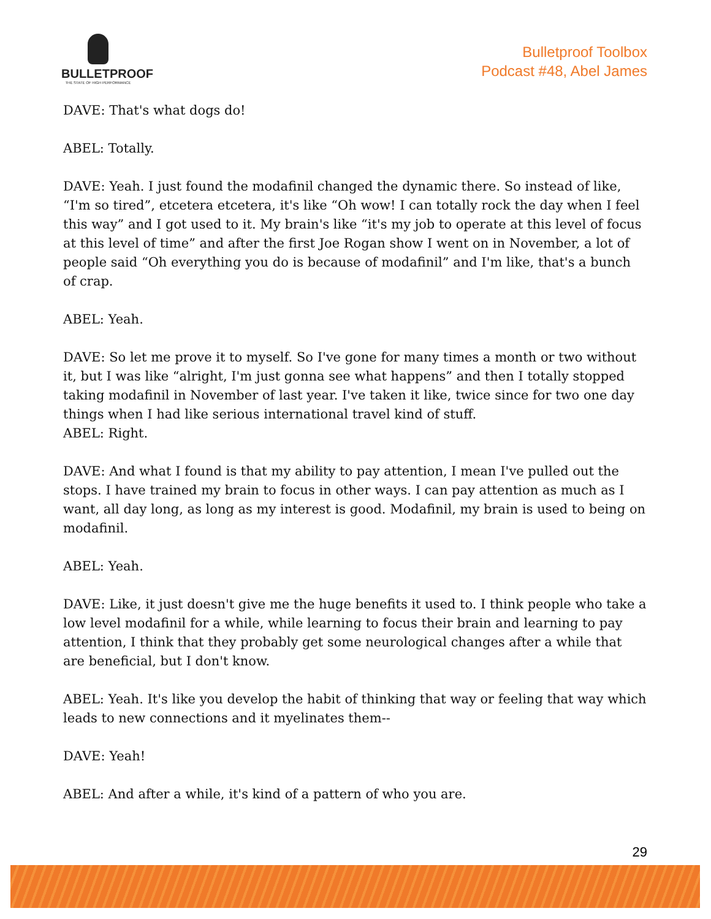BULLETPROOF
THE STATE OF HIGH PERFORMANCE
Bulletproof Toolbox
Podcast #48, Abel James
DAVE: That's what dogs do!
ABEL: Totally.
DAVE: Yeah. I just found the modafinil changed the dynamic there. So instead of like, “I'm so tired”, etcetera etcetera, it's like “Oh wow! I can totally rock the day when I feel this way” and I got used to it. My brain's like “it's my job to operate at this level of focus at this level of time” and after the first Joe Rogan show I went on in November, a lot of people said “Oh everything you do is because of modafinil” and I'm like, that's a bunch of crap.
ABEL: Yeah.
DAVE: So let me prove it to myself. So I've gone for many times a month or two without it, but I was like “alright, I'm just gonna see what happens” and then I totally stopped taking modafinil in November of last year. I've taken it like, twice since for two one day things when I had like serious international travel kind of stuff.
ABEL: Right.
DAVE: And what I found is that my ability to pay attention, I mean I've pulled out the stops. I have trained my brain to focus in other ways. I can pay attention as much as I want, all day long, as long as my interest is good. Modafinil, my brain is used to being on modafinil.
ABEL: Yeah.
DAVE: Like, it just doesn't give me the huge benefits it used to. I think people who take a low level modafinil for a while, while learning to focus their brain and learning to pay attention, I think that they probably get some neurological changes after a while that are beneficial, but I don't know.
ABEL: Yeah. It's like you develop the habit of thinking that way or feeling that way which leads to new connections and it myelinates them--
DAVE: Yeah!
ABEL: And after a while, it's kind of a pattern of who you are.
29